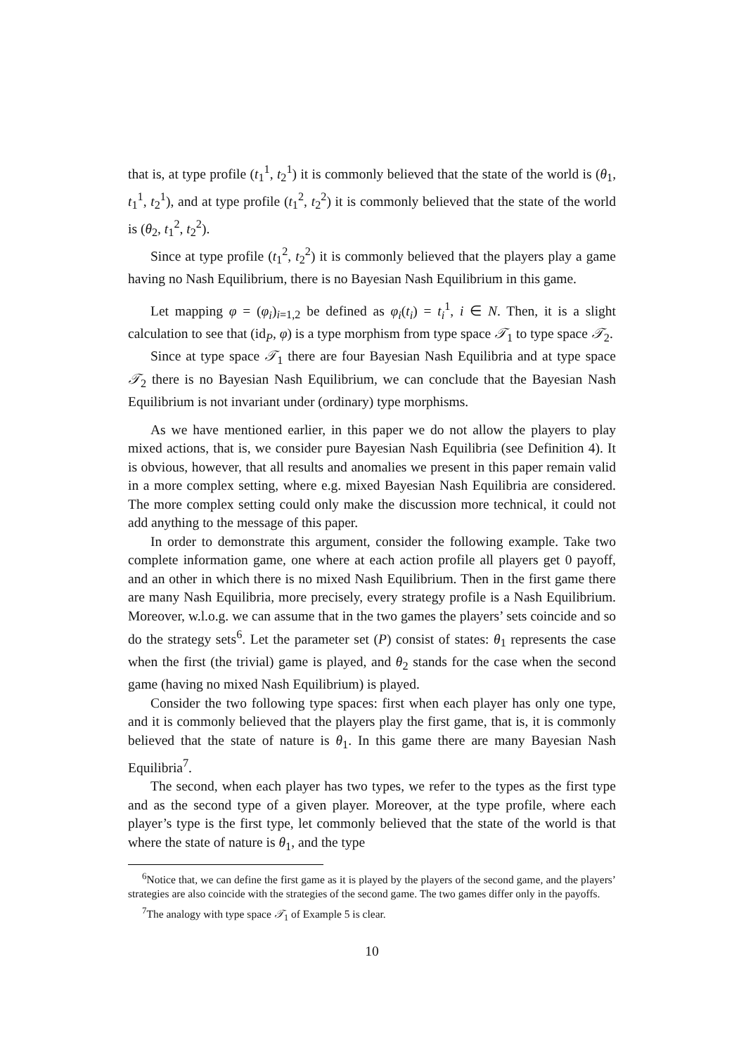that is, at type profile (t<sub>1</sub><sup>1</sup>, t<sub>2</sub><sup>1</sup>) it is commonly believed that the state of the world is (θ<sub>1</sub>, t<sub>1</sub><sup>1</sup>, t<sub>2</sub><sup>1</sup>), and at type profile (t<sub>1</sub><sup>2</sup>, t<sub>2</sub><sup>2</sup>) it is commonly believed that the state of the world is (θ<sub>2</sub>, t<sub>1</sub><sup>2</sup>, t<sub>2</sub><sup>2</sup>).
Since at type profile (t<sub>1</sub><sup>2</sup>, t<sub>2</sub><sup>2</sup>) it is commonly believed that the players play a game having no Nash Equilibrium, there is no Bayesian Nash Equilibrium in this game.
Let mapping φ = (φ<sub>i</sub>)<sub>i=1,2</sub> be defined as φ<sub>i</sub>(t<sub>i</sub>) = t<sub>i</sub><sup>1</sup>, i ∈ N. Then, it is a slight calculation to see that (id<sub>P</sub>, φ) is a type morphism from type space 𝒯<sub>1</sub> to type space 𝒯<sub>2</sub>.
Since at type space 𝒯<sub>1</sub> there are four Bayesian Nash Equilibria and at type space 𝒯<sub>2</sub> there is no Bayesian Nash Equilibrium, we can conclude that the Bayesian Nash Equilibrium is not invariant under (ordinary) type morphisms.
As we have mentioned earlier, in this paper we do not allow the players to play mixed actions, that is, we consider pure Bayesian Nash Equilibria (see Definition 4). It is obvious, however, that all results and anomalies we present in this paper remain valid in a more complex setting, where e.g. mixed Bayesian Nash Equilibria are considered. The more complex setting could only make the discussion more technical, it could not add anything to the message of this paper.
In order to demonstrate this argument, consider the following example. Take two complete information game, one where at each action profile all players get 0 payoff, and an other in which there is no mixed Nash Equilibrium. Then in the first game there are many Nash Equilibria, more precisely, every strategy profile is a Nash Equilibrium. Moreover, w.l.o.g. we can assume that in the two games the players’ sets coincide and so do the strategy sets<sup>6</sup>. Let the parameter set (P) consist of states: θ<sub>1</sub> represents the case when the first (the trivial) game is played, and θ<sub>2</sub> stands for the case when the second game (having no mixed Nash Equilibrium) is played.
Consider the two following type spaces: first when each player has only one type, and it is commonly believed that the players play the first game, that is, it is commonly believed that the state of nature is θ<sub>1</sub>. In this game there are many Bayesian Nash Equilibria<sup>7</sup>.
The second, when each player has two types, we refer to the types as the first type and as the second type of a given player. Moreover, at the type profile, where each player’s type is the first type, let commonly believed that the state of the world is that where the state of nature is θ<sub>1</sub>, and the type
<sup>6</sup> Notice that, we can define the first game as it is played by the players of the second game, and the players’ strategies are also coincide with the strategies of the second game. The two games differ only in the payoffs.
<sup>7</sup> The analogy with type space 𝒯<sub>1</sub> of Example 5 is clear.
10